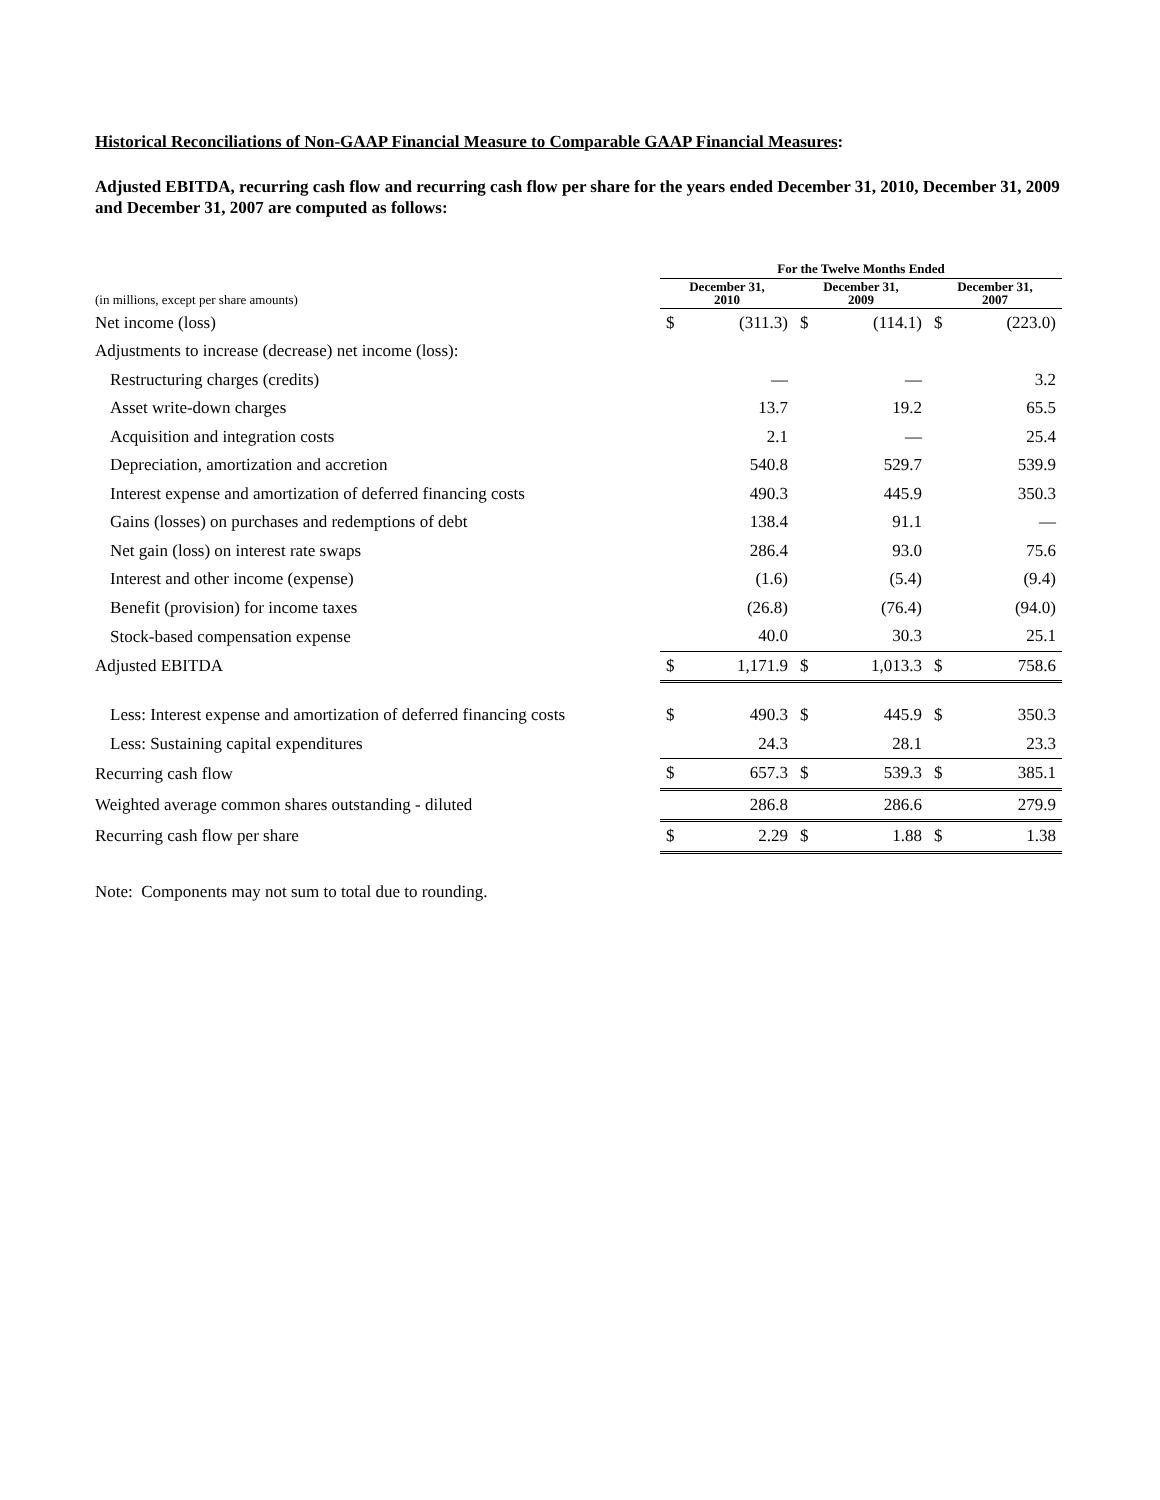Historical Reconciliations of Non-GAAP Financial Measure to Comparable GAAP Financial Measures:
Adjusted EBITDA, recurring cash flow and recurring cash flow per share for the years ended December 31, 2010, December 31, 2009 and December 31, 2007 are computed as follows:
| | For the Twelve Months Ended | | | | | |
| (in millions, except per share amounts) | December 31, 2010 | | December 31, 2009 | | December 31, 2007 | |
| Net income (loss) | $ | (311.3) | $ | (114.1) | $ | (223.0) |
| Adjustments to increase (decrease) net income (loss): | | | | | | |
| Restructuring charges (credits) | | — | | — | | 3.2 |
| Asset write-down charges | | 13.7 | | 19.2 | | 65.5 |
| Acquisition and integration costs | | 2.1 | | — | | 25.4 |
| Depreciation, amortization and accretion | | 540.8 | | 529.7 | | 539.9 |
| Interest expense and amortization of deferred financing costs | | 490.3 | | 445.9 | | 350.3 |
| Gains (losses) on purchases and redemptions of debt | | 138.4 | | 91.1 | | — |
| Net gain (loss) on interest rate swaps | | 286.4 | | 93.0 | | 75.6 |
| Interest and other income (expense) | | (1.6) | | (5.4) | | (9.4) |
| Benefit (provision) for income taxes | | (26.8) | | (76.4) | | (94.0) |
| Stock-based compensation expense | | 40.0 | | 30.3 | | 25.1 |
| Adjusted EBITDA | $ | 1,171.9 | $ | 1,013.3 | $ | 758.6 |
| Less: Interest expense and amortization of deferred financing costs | $ | 490.3 | $ | 445.9 | $ | 350.3 |
| Less: Sustaining capital expenditures | | 24.3 | | 28.1 | | 23.3 |
| Recurring cash flow | $ | 657.3 | $ | 539.3 | $ | 385.1 |
| Weighted average common shares outstanding - diluted | | 286.8 | | 286.6 | | 279.9 |
| Recurring cash flow per share | $ | 2.29 | $ | 1.88 | $ | 1.38 |
Note: Components may not sum to total due to rounding.